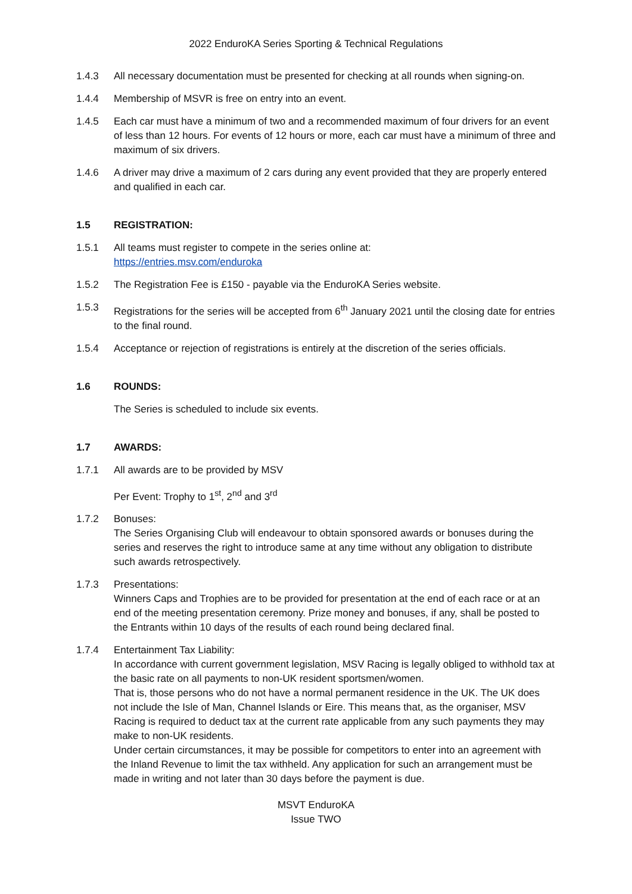2022 EnduroKA Series Sporting & Technical Regulations
1.4.3 All necessary documentation must be presented for checking at all rounds when signing-on.
1.4.4 Membership of MSVR is free on entry into an event.
1.4.5 Each car must have a minimum of two and a recommended maximum of four drivers for an event of less than 12 hours. For events of 12 hours or more, each car must have a minimum of three and maximum of six drivers.
1.4.6 A driver may drive a maximum of 2 cars during any event provided that they are properly entered and qualified in each car.
1.5 REGISTRATION:
1.5.1 All teams must register to compete in the series online at:
https://entries.msv.com/enduroka
1.5.2 The Registration Fee is £150 - payable via the EnduroKA Series website.
1.5.3 Registrations for the series will be accepted from 6<sup>th</sup> January 2021 until the closing date for entries to the final round.
1.5.4 Acceptance or rejection of registrations is entirely at the discretion of the series officials.
1.6 ROUNDS:
The Series is scheduled to include six events.
1.7 AWARDS:
1.7.1 All awards are to be provided by MSV
Per Event: Trophy to 1<sup>st</sup>, 2<sup>nd</sup> and 3<sup>rd</sup>
1.7.2 Bonuses:
The Series Organising Club will endeavour to obtain sponsored awards or bonuses during the series and reserves the right to introduce same at any time without any obligation to distribute such awards retrospectively.
1.7.3 Presentations:
Winners Caps and Trophies are to be provided for presentation at the end of each race or at an end of the meeting presentation ceremony. Prize money and bonuses, if any, shall be posted to the Entrants within 10 days of the results of each round being declared final.
1.7.4 Entertainment Tax Liability:
In accordance with current government legislation, MSV Racing is legally obliged to withhold tax at the basic rate on all payments to non-UK resident sportsmen/women.
That is, those persons who do not have a normal permanent residence in the UK. The UK does not include the Isle of Man, Channel Islands or Eire. This means that, as the organiser, MSV Racing is required to deduct tax at the current rate applicable from any such payments they may make to non-UK residents.
Under certain circumstances, it may be possible for competitors to enter into an agreement with the Inland Revenue to limit the tax withheld. Any application for such an arrangement must be made in writing and not later than 30 days before the payment is due.
MSVT EnduroKA
Issue TWO